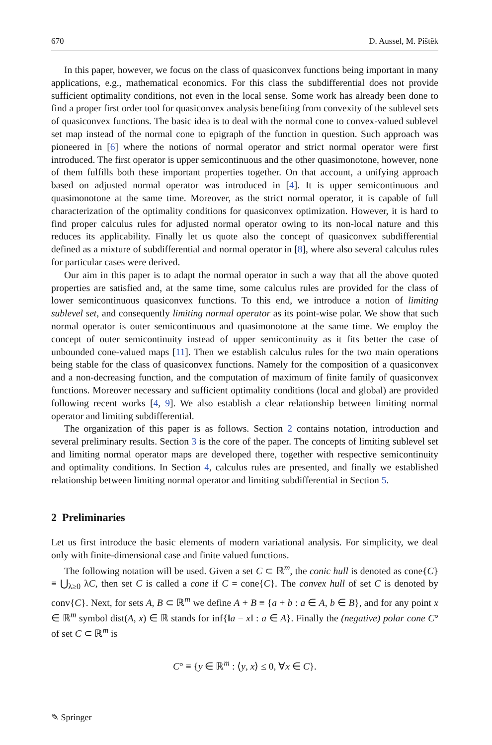670 D. Aussel, M. Pištěk
In this paper, however, we focus on the class of quasiconvex functions being important in many applications, e.g., mathematical economics. For this class the subdifferential does not provide sufficient optimality conditions, not even in the local sense. Some work has already been done to find a proper first order tool for quasiconvex analysis benefiting from convexity of the sublevel sets of quasiconvex functions. The basic idea is to deal with the normal cone to convex-valued sublevel set map instead of the normal cone to epigraph of the function in question. Such approach was pioneered in [6] where the notions of normal operator and strict normal operator were first introduced. The first operator is upper semicontinuous and the other quasimonotone, however, none of them fulfills both these important properties together. On that account, a unifying approach based on adjusted normal operator was introduced in [4]. It is upper semicontinuous and quasimonotone at the same time. Moreover, as the strict normal operator, it is capable of full characterization of the optimality conditions for quasiconvex optimization. However, it is hard to find proper calculus rules for adjusted normal operator owing to its non-local nature and this reduces its applicability. Finally let us quote also the concept of quasiconvex subdifferential defined as a mixture of subdifferential and normal operator in [8], where also several calculus rules for particular cases were derived.
Our aim in this paper is to adapt the normal operator in such a way that all the above quoted properties are satisfied and, at the same time, some calculus rules are provided for the class of lower semicontinuous quasiconvex functions. To this end, we introduce a notion of limiting sublevel set, and consequently limiting normal operator as its point-wise polar. We show that such normal operator is outer semicontinuous and quasimonotone at the same time. We employ the concept of outer semicontinuity instead of upper semicontinuity as it fits better the case of unbounded cone-valued maps [11]. Then we establish calculus rules for the two main operations being stable for the class of quasiconvex functions. Namely for the composition of a quasiconvex and a non-decreasing function, and the computation of maximum of finite family of quasiconvex functions. Moreover necessary and sufficient optimality conditions (local and global) are provided following recent works [4, 9]. We also establish a clear relationship between limiting normal operator and limiting subdifferential.
The organization of this paper is as follows. Section 2 contains notation, introduction and several preliminary results. Section 3 is the core of the paper. The concepts of limiting sublevel set and limiting normal operator maps are developed there, together with respective semicontinuity and optimality conditions. In Section 4, calculus rules are presented, and finally we established relationship between limiting normal operator and limiting subdifferential in Section 5.
2 Preliminaries
Let us first introduce the basic elements of modern variational analysis. For simplicity, we deal only with finite-dimensional case and finite valued functions.
The following notation will be used. Given a set C ⊂ ℝ<sup>m</sup>, the conic hull is denoted as cone{C} ≡ ⋃<sub>λ≥0</sub> λC, then set C is called a cone if C = cone{C}. The convex hull of set C is denoted by conv{C}. Next, for sets A, B ⊂ ℝ<sup>m</sup> we define A + B ≡ {a + b : a ∈ A, b ∈ B}, and for any point x ∈ ℝ<sup>m</sup> symbol dist(A, x) ∈ ℝ stands for inf{‖a − x‖ : a ∈ A}. Finally the (negative) polar cone C° of set C ⊂ ℝ<sup>m</sup> is
C° ≡ {y ∈ ℝ<sup>m</sup> : ⟨y, x⟩ ≤ 0, ∀x ∈ C}.
✎ Springer